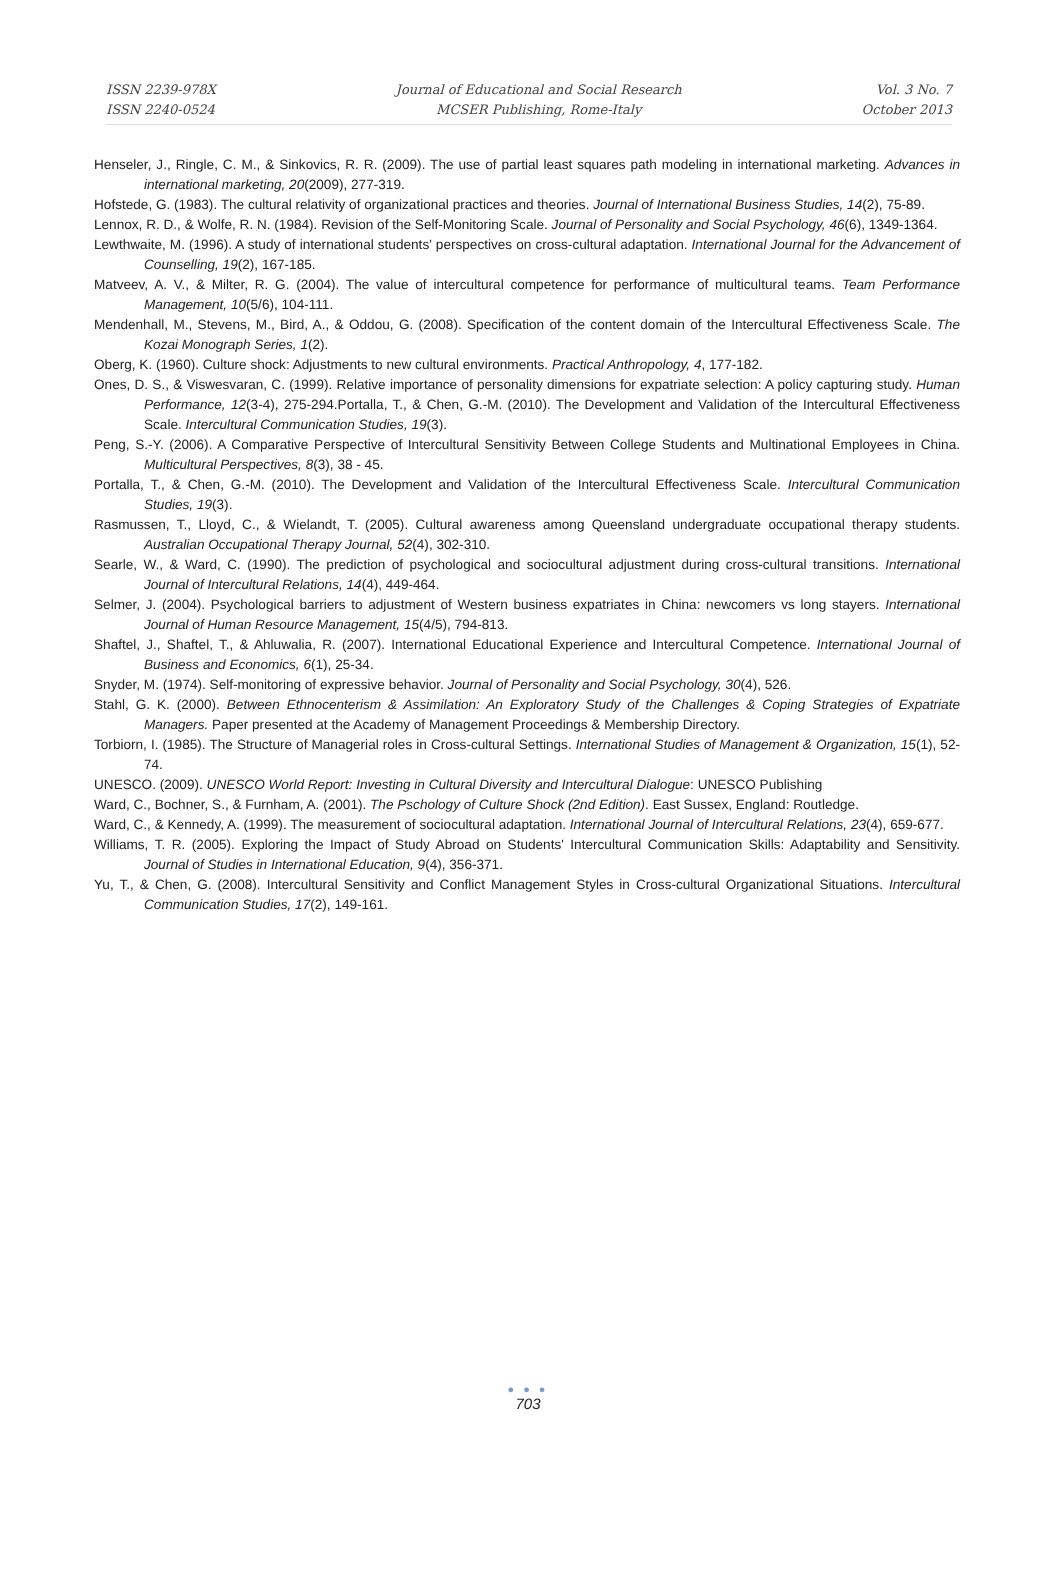ISSN 2239-978X
ISSN 2240-0524
Journal of Educational and Social Research
MCSER Publishing, Rome-Italy
Vol. 3 No. 7
October 2013
Henseler, J., Ringle, C. M., & Sinkovics, R. R. (2009). The use of partial least squares path modeling in international marketing. Advances in international marketing, 20(2009), 277-319.
Hofstede, G. (1983). The cultural relativity of organizational practices and theories. Journal of International Business Studies, 14(2), 75-89.
Lennox, R. D., & Wolfe, R. N. (1984). Revision of the Self-Monitoring Scale. Journal of Personality and Social Psychology, 46(6), 1349-1364.
Lewthwaite, M. (1996). A study of international students' perspectives on cross-cultural adaptation. International Journal for the Advancement of Counselling, 19(2), 167-185.
Matveev, A. V., & Milter, R. G. (2004). The value of intercultural competence for performance of multicultural teams. Team Performance Management, 10(5/6), 104-111.
Mendenhall, M., Stevens, M., Bird, A., & Oddou, G. (2008). Specification of the content domain of the Intercultural Effectiveness Scale. The Kozai Monograph Series, 1(2).
Oberg, K. (1960). Culture shock: Adjustments to new cultural environments. Practical Anthropology, 4, 177-182.
Ones, D. S., & Viswesvaran, C. (1999). Relative importance of personality dimensions for expatriate selection: A policy capturing study. Human Performance, 12(3-4), 275-294.Portalla, T., & Chen, G.-M. (2010). The Development and Validation of the Intercultural Effectiveness Scale. Intercultural Communication Studies, 19(3).
Peng, S.-Y. (2006). A Comparative Perspective of Intercultural Sensitivity Between College Students and Multinational Employees in China. Multicultural Perspectives, 8(3), 38 - 45.
Portalla, T., & Chen, G.-M. (2010). The Development and Validation of the Intercultural Effectiveness Scale. Intercultural Communication Studies, 19(3).
Rasmussen, T., Lloyd, C., & Wielandt, T. (2005). Cultural awareness among Queensland undergraduate occupational therapy students. Australian Occupational Therapy Journal, 52(4), 302-310.
Searle, W., & Ward, C. (1990). The prediction of psychological and sociocultural adjustment during cross-cultural transitions. International Journal of Intercultural Relations, 14(4), 449-464.
Selmer, J. (2004). Psychological barriers to adjustment of Western business expatriates in China: newcomers vs long stayers. International Journal of Human Resource Management, 15(4/5), 794-813.
Shaftel, J., Shaftel, T., & Ahluwalia, R. (2007). International Educational Experience and Intercultural Competence. International Journal of Business and Economics, 6(1), 25-34.
Snyder, M. (1974). Self-monitoring of expressive behavior. Journal of Personality and Social Psychology, 30(4), 526.
Stahl, G. K. (2000). Between Ethnocenterism & Assimilation: An Exploratory Study of the Challenges & Coping Strategies of Expatriate Managers. Paper presented at the Academy of Management Proceedings & Membership Directory.
Torbiorn, I. (1985). The Structure of Managerial roles in Cross-cultural Settings. International Studies of Management & Organization, 15(1), 52-74.
UNESCO. (2009). UNESCO World Report: Investing in Cultural Diversity and Intercultural Dialogue: UNESCO Publishing
Ward, C., Bochner, S., & Furnham, A. (2001). The Pschology of Culture Shock (2nd Edition). East Sussex, England: Routledge.
Ward, C., & Kennedy, A. (1999). The measurement of sociocultural adaptation. International Journal of Intercultural Relations, 23(4), 659-677.
Williams, T. R. (2005). Exploring the Impact of Study Abroad on Students' Intercultural Communication Skills: Adaptability and Sensitivity. Journal of Studies in International Education, 9(4), 356-371.
Yu, T., & Chen, G. (2008). Intercultural Sensitivity and Conflict Management Styles in Cross-cultural Organizational Situations. Intercultural Communication Studies, 17(2), 149-161.
● ● ●
703